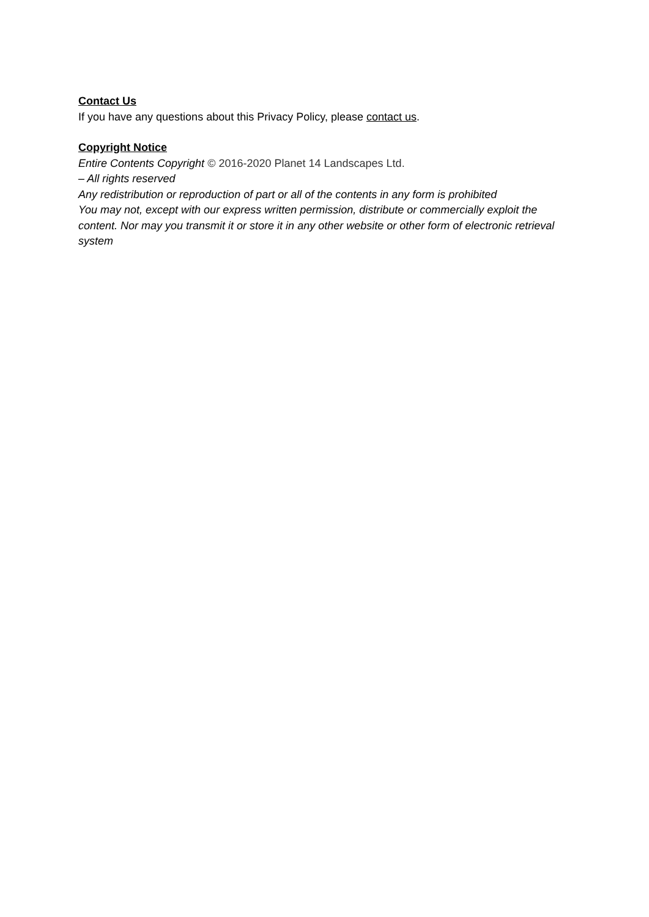Contact Us
If you have any questions about this Privacy Policy, please contact us.
Copyright Notice
Entire Contents Copyright © 2016-2020 Planet 14 Landscapes Ltd.
– All rights reserved
Any redistribution or reproduction of part or all of the contents in any form is prohibited
You may not, except with our express written permission, distribute or commercially exploit the content. Nor may you transmit it or store it in any other website or other form of electronic retrieval system